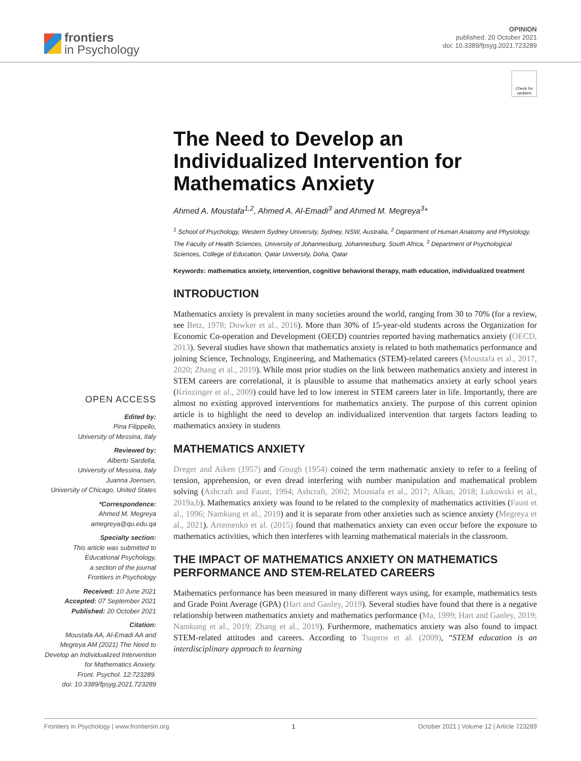frontiers
in Psychology
OPINION
published: 20 October 2021
doi: 10.3389/fpsyg.2021.723289
OPEN ACCESS
Edited by:
Pina Filippello,
University of Messina, Italy
Reviewed by:
Alberto Sardella,
University of Messina, Italy
Juanna Joensen,
University of Chicago, United States
*Correspondence:
Ahmed M. Megreya
amegreya@qu.edu.qa
Specialty section:
This article was submitted to
Educational Psychology,
a section of the journal
Frontiers in Psychology
Received: 10 June 2021
Accepted: 07 September 2021
Published: 20 October 2021
Citation:
Moustafa AA, Al-Emadi AA and
Megreya AM (2021) The Need to
Develop an Individualized Intervention
for Mathematics Anxiety.
Front. Psychol. 12:723289.
doi: 10.3389/fpsyg.2021.723289
Check for updates
The Need to Develop an Individualized Intervention for Mathematics Anxiety
Ahmed A. Moustafa<sup>1,2</sup>, Ahmed A. Al-Emadi<sup>3</sup> and Ahmed M. Megreya<sup>3</sup>*
<sup>1</sup> School of Psychology, Western Sydney University, Sydney, NSW, Australia, <sup>2</sup> Department of Human Anatomy and Physiology, The Faculty of Health Sciences, University of Johannesburg, Johannesburg, South Africa, <sup>3</sup> Department of Psychological Sciences, College of Education, Qatar University, Doha, Qatar
Keywords: mathematics anxiety, intervention, cognitive behavioral therapy, math education, individualized treatment
INTRODUCTION
Mathematics anxiety is prevalent in many societies around the world, ranging from 30 to 70% (for a review, see Betz, 1978; Dowker et al., 2016). More than 30% of 15-year-old students across the Organization for Economic Co-operation and Development (OECD) countries reported having mathematics anxiety (OECD, 2013). Several studies have shown that mathematics anxiety is related to both mathematics performance and joining Science, Technology, Engineering, and Mathematics (STEM)-related careers (Moustafa et al., 2017, 2020; Zhang et al., 2019). While most prior studies on the link between mathematics anxiety and interest in STEM careers are correlational, it is plausible to assume that mathematics anxiety at early school years (Krinzinger et al., 2009) could have led to low interest in STEM careers later in life. Importantly, there are almost no existing approved interventions for mathematics anxiety. The purpose of this current opinion article is to highlight the need to develop an individualized intervention that targets factors leading to mathematics anxiety in students
MATHEMATICS ANXIETY
Dreger and Aiken (1957) and Gough (1954) coined the term mathematic anxiety to refer to a feeling of tension, apprehension, or even dread interfering with number manipulation and mathematical problem solving (Ashcraft and Faust, 1994; Ashcraft, 2002; Moustafa et al., 2017; Alkan, 2018; Lukowski et al., 2019a,b). Mathematics anxiety was found to be related to the complexity of mathematics activities (Faust et al., 1996; Namkung et al., 2019) and it is separate from other anxieties such as science anxiety (Megreya et al., 2021). Artemenko et al. (2015) found that mathematics anxiety can even occur before the exposure to mathematics activities, which then interferes with learning mathematical materials in the classroom.
THE IMPACT OF MATHEMATICS ANXIETY ON MATHEMATICS PERFORMANCE AND STEM-RELATED CAREERS
Mathematics performance has been measured in many different ways using, for example, mathematics tests and Grade Point Average (GPA) (Hart and Ganley, 2019). Several studies have found that there is a negative relationship between mathematics anxiety and mathematics performance (Ma, 1999; Hart and Ganley, 2019; Namkung et al., 2019; Zhang et al., 2019). Furthermore, mathematics anxiety was also found to impact STEM-related attitudes and careers. According to Tsupros et al. (2009), “STEM education is an interdisciplinary approach to learning
Frontiers in Psychology | www.frontiersin.org 1 October 2021 | Volume 12 | Article 723289